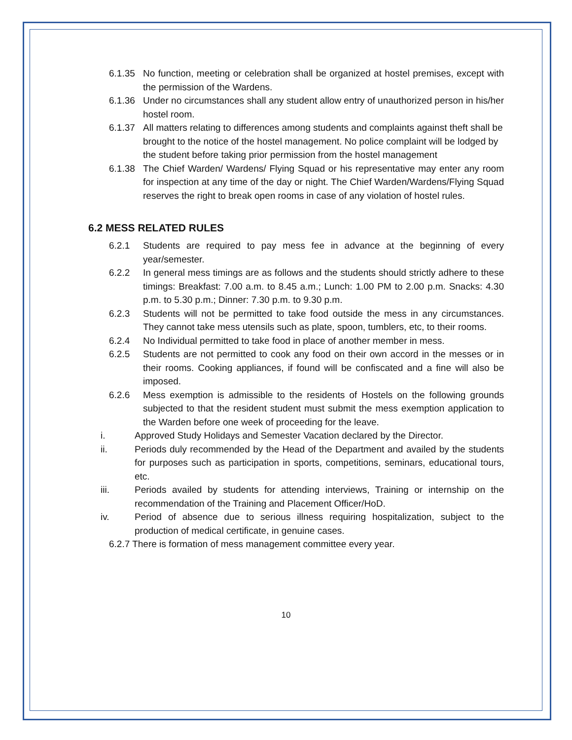6.1.35 No function, meeting or celebration shall be organized at hostel premises, except with the permission of the Wardens.
6.1.36 Under no circumstances shall any student allow entry of unauthorized person in his/her hostel room.
6.1.37 All matters relating to differences among students and complaints against theft shall be brought to the notice of the hostel management. No police complaint will be lodged by the student before taking prior permission from the hostel management
6.1.38 The Chief Warden/ Wardens/ Flying Squad or his representative may enter any room for inspection at any time of the day or night. The Chief Warden/Wardens/Flying Squad reserves the right to break open rooms in case of any violation of hostel rules.
6.2 MESS RELATED RULES
6.2.1 Students are required to pay mess fee in advance at the beginning of every year/semester.
6.2.2 In general mess timings are as follows and the students should strictly adhere to these timings: Breakfast: 7.00 a.m. to 8.45 a.m.; Lunch: 1.00 PM to 2.00 p.m. Snacks: 4.30 p.m. to 5.30 p.m.; Dinner: 7.30 p.m. to 9.30 p.m.
6.2.3 Students will not be permitted to take food outside the mess in any circumstances. They cannot take mess utensils such as plate, spoon, tumblers, etc, to their rooms.
6.2.4 No Individual permitted to take food in place of another member in mess.
6.2.5 Students are not permitted to cook any food on their own accord in the messes or in their rooms. Cooking appliances, if found will be confiscated and a fine will also be imposed.
6.2.6 Mess exemption is admissible to the residents of Hostels on the following grounds subjected to that the resident student must submit the mess exemption application to the Warden before one week of proceeding for the leave.
i. Approved Study Holidays and Semester Vacation declared by the Director.
ii. Periods duly recommended by the Head of the Department and availed by the students for purposes such as participation in sports, competitions, seminars, educational tours, etc.
iii. Periods availed by students for attending interviews, Training or internship on the recommendation of the Training and Placement Officer/HoD.
iv. Period of absence due to serious illness requiring hospitalization, subject to the production of medical certificate, in genuine cases.
6.2.7 There is formation of mess management committee every year.
10